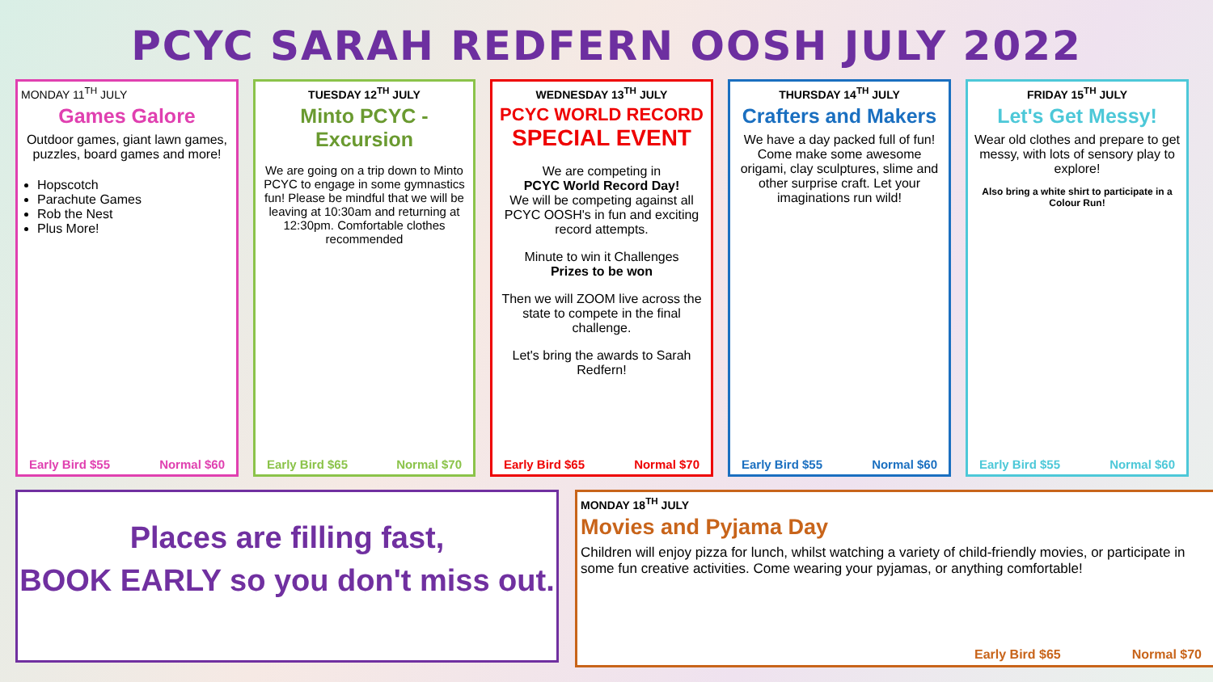PCYC SARAH REDFERN OOSH JULY 2022
MONDAY 11<sup>TH</sup> JULY
Games Galore
Outdoor games, giant lawn games, puzzles, board games and more!
Hopscotch
Parachute Games
Rob the Nest
Plus More!
Early Bird $55 Normal $60
TUESDAY 12<sup>TH</sup> JULY
Minto PCYC -
Excursion
We are going on a trip down to Minto PCYC to engage in some gymnastics fun! Please be mindful that we will be leaving at 10:30am and returning at 12:30pm. Comfortable clothes recommended
Early Bird $65 Normal $70
WEDNESDAY 13<sup>TH</sup> JULY
PCYC WORLD RECORD
SPECIAL EVENT
We are competing in
PCYC World Record Day!
We will be competing against all PCYC OOSH's in fun and exciting record attempts.
Minute to win it Challenges
Prizes to be won
Then we will ZOOM live across the state to compete in the final challenge.
Let's bring the awards to Sarah Redfern!
Early Bird $65 Normal $70
THURSDAY 14<sup>TH</sup> JULY
Crafters and Makers
We have a day packed full of fun! Come make some awesome origami, clay sculptures, slime and other surprise craft. Let your imaginations run wild!
Early Bird $55 Normal $60
FRIDAY 15<sup>TH</sup> JULY
Let's Get Messy!
Wear old clothes and prepare to get messy, with lots of sensory play to explore!
Also bring a white shirt to participate in a Colour Run!
Early Bird $55 Normal $60
Places are filling fast,
BOOK EARLY so you don't miss out.
MONDAY 18<sup>TH</sup> JULY
Movies and Pyjama Day
Children will enjoy pizza for lunch, whilst watching a variety of child-friendly movies, or participate in some fun creative activities. Come wearing your pyjamas, or anything comfortable!
Early Bird $65 Normal $70